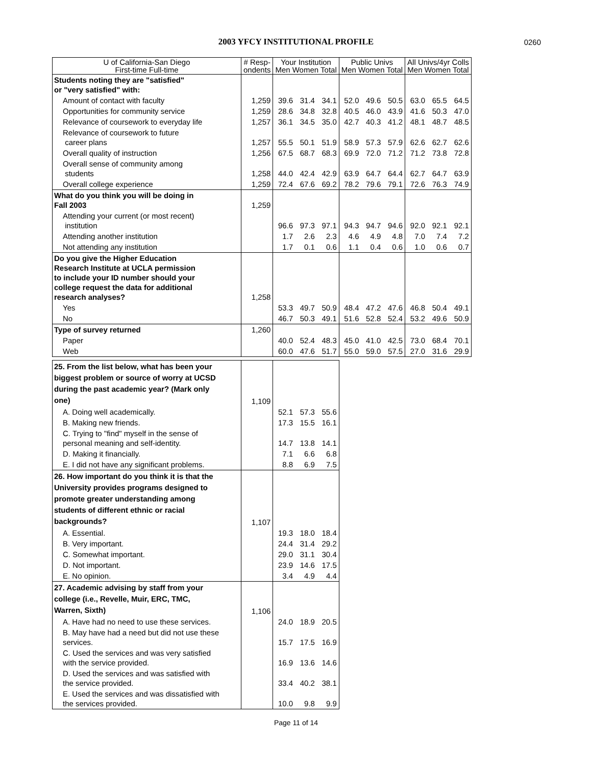2003 YFCY INSTITUTIONAL PROFILE 0260
| U of California-San Diego First-time Full-time | # Resp- ondents | Your Institution Men Women Total | | | Public Univs Men Women Total | | | All Univs/4yr Colls Men Women Total | | |
| --- | --- | --- | --- | --- | --- | --- | --- | --- | --- | --- |
| Students noting they are "satisfied" or "very satisfied" with: | | | | | | | | | | |
| Amount of contact with faculty | 1,259 | 39.6 | 31.4 | 34.1 | 52.0 | 49.6 | 50.5 | 63.0 | 65.5 | 64.5 |
| Opportunities for community service | 1,259 | 28.6 | 34.8 | 32.8 | 40.5 | 46.0 | 43.9 | 41.6 | 50.3 | 47.0 |
| Relevance of coursework to everyday life | 1,257 | 36.1 | 34.5 | 35.0 | 42.7 | 40.3 | 41.2 | 48.1 | 48.7 | 48.5 |
| Relevance of coursework to future career plans | 1,257 | 55.5 | 50.1 | 51.9 | 58.9 | 57.3 | 57.9 | 62.6 | 62.7 | 62.6 |
| Overall quality of instruction | 1,256 | 67.5 | 68.7 | 68.3 | 69.9 | 72.0 | 71.2 | 71.2 | 73.8 | 72.8 |
| Overall sense of community among students | 1,258 | 44.0 | 42.4 | 42.9 | 63.9 | 64.7 | 64.4 | 62.7 | 64.7 | 63.9 |
| Overall college experience | 1,259 | 72.4 | 67.6 | 69.2 | 78.2 | 79.6 | 79.1 | 72.6 | 76.3 | 74.9 |
| What do you think you will be doing in Fall 2003 | 1,259 | | | | | | | | | |
| Attending your current (or most recent) institution | | 96.6 | 97.3 | 97.1 | 94.3 | 94.7 | 94.6 | 92.0 | 92.1 | 92.1 |
| Attending another institution | | 1.7 | 2.6 | 2.3 | 4.6 | 4.9 | 4.8 | 7.0 | 7.4 | 7.2 |
| Not attending any institution | | 1.7 | 0.1 | 0.6 | 1.1 | 0.4 | 0.6 | 1.0 | 0.6 | 0.7 |
| Do you give the Higher Education Research Institute at UCLA permission to include your ID number should your college request the data for additional research analyses? | 1,258 | | | | | | | | | |
| Yes | | 53.3 | 49.7 | 50.9 | 48.4 | 47.2 | 47.6 | 46.8 | 50.4 | 49.1 |
| No | | 46.7 | 50.3 | 49.1 | 51.6 | 52.8 | 52.4 | 53.2 | 49.6 | 50.9 |
| Type of survey returned | 1,260 | | | | | | | | | |
| Paper | | 40.0 | 52.4 | 48.3 | 45.0 | 41.0 | 42.5 | 73.0 | 68.4 | 70.1 |
| Web | | 60.0 | 47.6 | 51.7 | 55.0 | 59.0 | 57.5 | 27.0 | 31.6 | 29.9 |
| 25. From the list below, what has been your biggest problem or source of worry at UCSD during the past academic year? (Mark only one) | 1,109 | | | | | | | | | |
| A. Doing well academically. | | 52.1 | 57.3 | 55.6 | | | | | | |
| B. Making new friends. | | 17.3 | 15.5 | 16.1 | | | | | | |
| C. Trying to "find" myself in the sense of personal meaning and self-identity. | | 14.7 | 13.8 | 14.1 | | | | | | |
| D. Making it financially. | | 7.1 | 6.6 | 6.8 | | | | | | |
| E. I did not have any significant problems. | | 8.8 | 6.9 | 7.5 | | | | | | |
| 26. How important do you think it is that the University provides programs designed to promote greater understanding among students of different ethnic or racial backgrounds? | 1,107 | | | | | | | | | |
| A. Essential. | | 19.3 | 18.0 | 18.4 | | | | | | |
| B. Very important. | | 24.4 | 31.4 | 29.2 | | | | | | |
| C. Somewhat important. | | 29.0 | 31.1 | 30.4 | | | | | | |
| D. Not important. | | 23.9 | 14.6 | 17.5 | | | | | | |
| E. No opinion. | | 3.4 | 4.9 | 4.4 | | | | | | |
| 27. Academic advising by staff from your college (i.e., Revelle, Muir, ERC, TMC, Warren, Sixth) | 1,106 | | | | | | | | | |
| A. Have had no need to use these services. | | 24.0 | 18.9 | 20.5 | | | | | | |
| B. May have had a need but did not use these services. | | 15.7 | 17.5 | 16.9 | | | | | | |
| C. Used the services and was very satisfied with the service provided. | | 16.9 | 13.6 | 14.6 | | | | | | |
| D. Used the services and was satisfied with the service provided. | | 33.4 | 40.2 | 38.1 | | | | | | |
| E. Used the services and was dissatisfied with the services provided. | | 10.0 | 9.8 | 9.9 | | | | | | |
Page 11 of 14